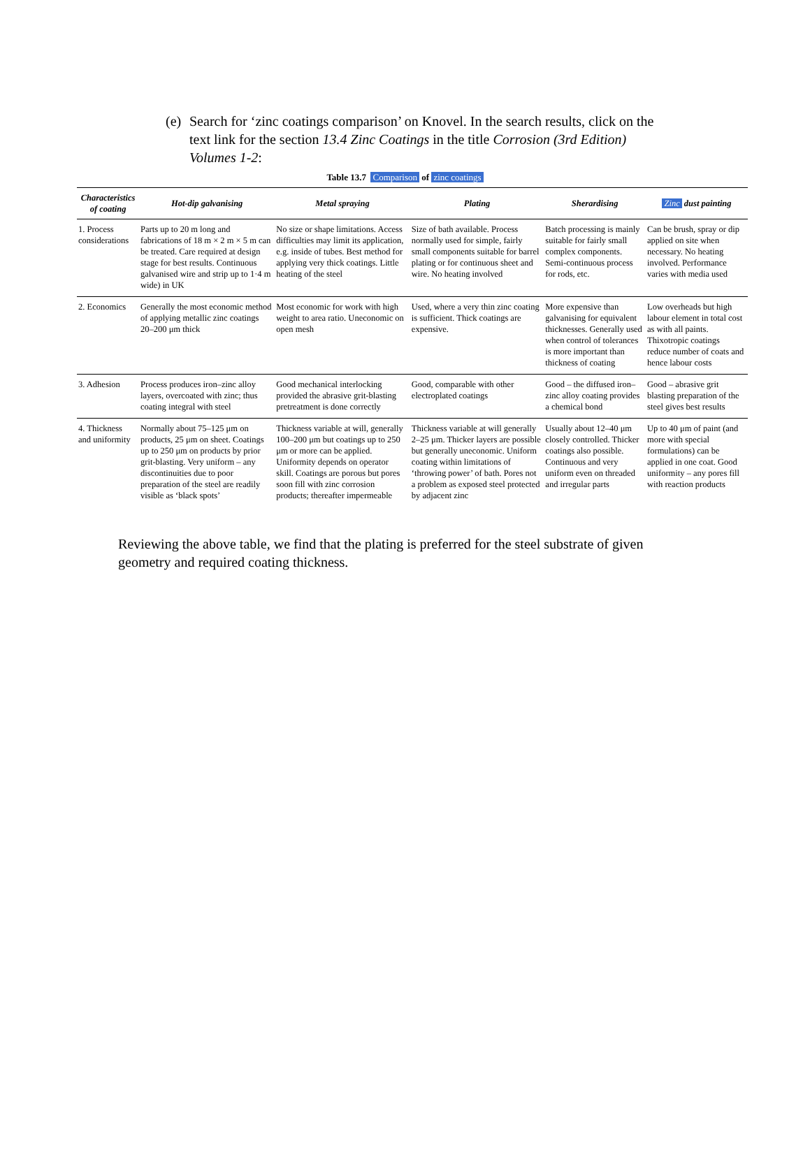(e) Search for ‘zinc coatings comparison’ on Knovel. In the search results, click on the text link for the section 13.4 Zinc Coatings in the title Corrosion (3rd Edition) Volumes 1-2:
Table 13.7 Comparison of zinc coatings
| Characteristics of coating | Hot-dip galvanising | Metal spraying | Plating | Sherardising | Zinc dust painting |
| --- | --- | --- | --- | --- | --- |
| 1. Process considerations | Parts up to 20 m long and fabrications of 18 m × 2 m × 5 m can be treated. Care required at design stage for best results. Continuous galvanised wire and strip up to 1·4 m wide) in UK | No size or shape limitations. Access difficulties may limit its application, e.g. inside of tubes. Best method for applying very thick coatings. Little heating of the steel | Size of bath available. Process normally used for simple, fairly small components suitable for barrel plating or for continuous sheet and wire. No heating involved | Batch processing is mainly suitable for fairly small complex components. Semi-continuous process for rods, etc. | Can be brush, spray or dip applied on site when necessary. No heating involved. Performance varies with media used |
| 2. Economics | Generally the most economic method of applying metallic zinc coatings 20–200 μm thick | Most economic for work with high weight to area ratio. Uneconomic on open mesh | Used, where a very thin zinc coating is sufficient. Thick coatings are expensive. | More expensive than galvanising for equivalent thicknesses. Generally used when control of tolerances is more important than thickness of coating | Low overheads but high labour element in total cost as with all paints. Thixotropic coatings reduce number of coats and hence labour costs |
| 3. Adhesion | Process produces iron–zinc alloy layers, overcoated with zinc; thus coating integral with steel | Good mechanical interlocking provided the abrasive grit-blasting pretreatment is done correctly | Good, comparable with other electroplated coatings | Good – the diffused iron–zinc alloy coating provides a chemical bond | Good – abrasive grit blasting preparation of the steel gives best results |
| 4. Thickness and uniformity | Normally about 75–125 μm on products, 25 μm on sheet. Coatings up to 250 μm on products by prior grit-blasting. Very uniform – any discontinuities due to poor preparation of the steel are readily visible as ‘black spots’ | Thickness variable at will, generally 100–200 μm but coatings up to 250 μm or more can be applied. Uniformity depends on operator skill. Coatings are porous but pores soon fill with zinc corrosion products; thereafter impermeable | Thickness variable at will generally 2–25 μm. Thicker layers are possible but generally uneconomic. Uniform coating within limitations of ‘throwing power’ of bath. Pores not a problem as exposed steel protected by adjacent zinc | Usually about 12–40 μm closely controlled. Thicker coatings also possible. Continuous and very uniform even on threaded and irregular parts | Up to 40 μm of paint (and more with special formulations) can be applied in one coat. Good uniformity – any pores fill with reaction products |
Reviewing the above table, we find that the plating is preferred for the steel substrate of given geometry and required coating thickness.